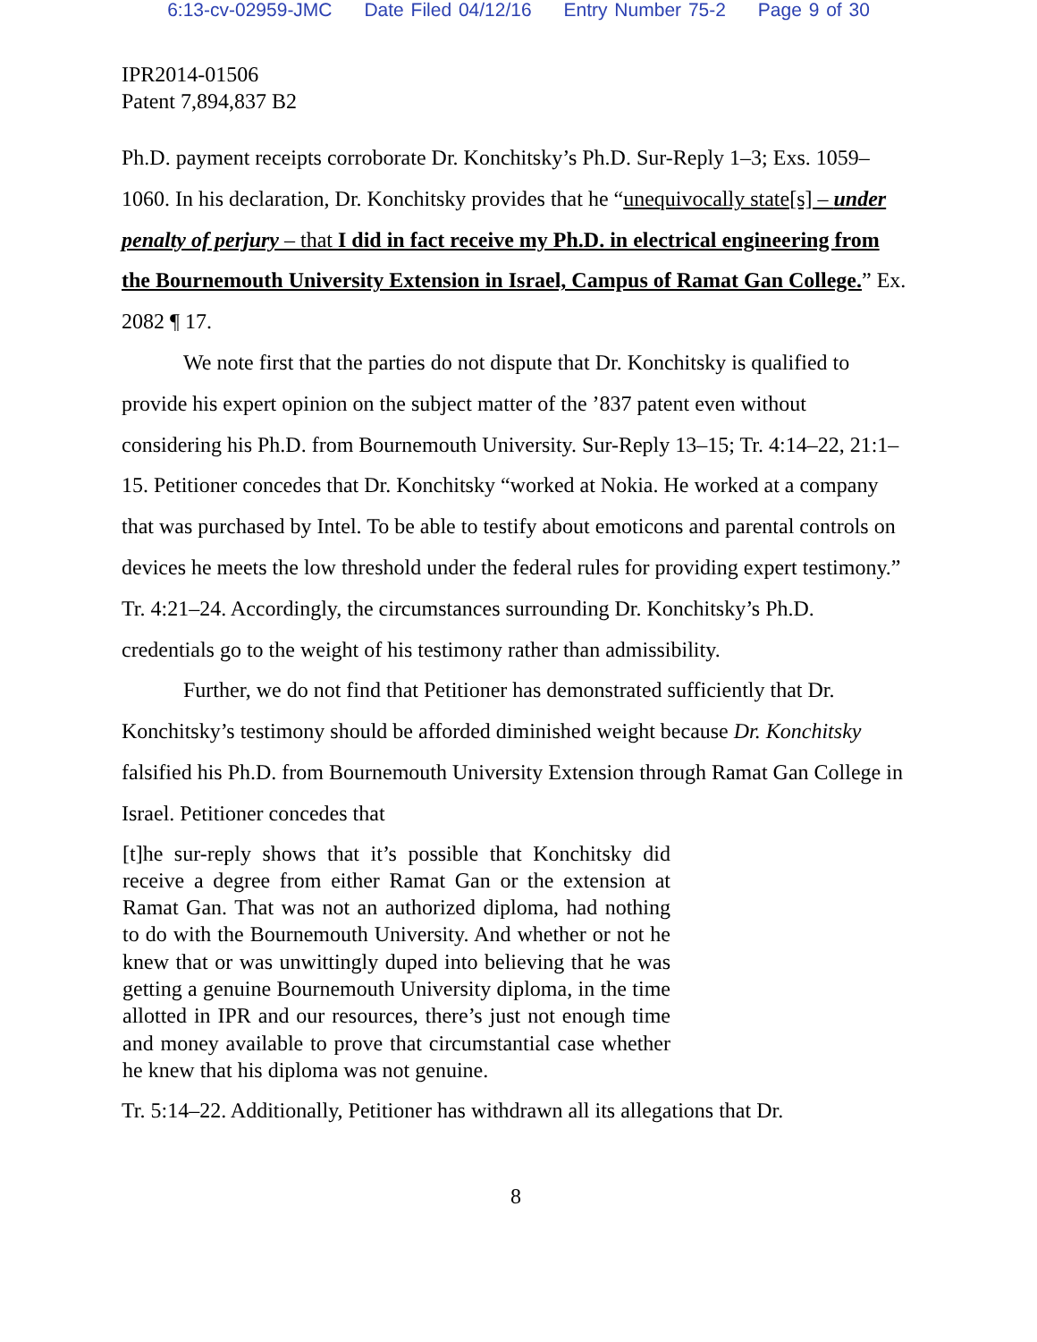6:13-cv-02959-JMC Date Filed 04/12/16 Entry Number 75-2 Page 9 of 30
IPR2014-01506
Patent 7,894,837 B2
Ph.D. payment receipts corroborate Dr. Konchitsky’s Ph.D. Sur-Reply 1–3; Exs. 1059–1060. In his declaration, Dr. Konchitsky provides that he “unequivocally state[s] – under penalty of perjury – that I did in fact receive my Ph.D. in electrical engineering from the Bournemouth University Extension in Israel, Campus of Ramat Gan College.” Ex. 2082 ¶ 17.
We note first that the parties do not dispute that Dr. Konchitsky is qualified to provide his expert opinion on the subject matter of the ’837 patent even without considering his Ph.D. from Bournemouth University. Sur-Reply 13–15; Tr. 4:14–22, 21:1–15. Petitioner concedes that Dr. Konchitsky “worked at Nokia. He worked at a company that was purchased by Intel. To be able to testify about emoticons and parental controls on devices he meets the low threshold under the federal rules for providing expert testimony.” Tr. 4:21–24. Accordingly, the circumstances surrounding Dr. Konchitsky’s Ph.D. credentials go to the weight of his testimony rather than admissibility.
Further, we do not find that Petitioner has demonstrated sufficiently that Dr. Konchitsky’s testimony should be afforded diminished weight because Dr. Konchitsky falsified his Ph.D. from Bournemouth University Extension through Ramat Gan College in Israel. Petitioner concedes that
[t]he sur-reply shows that it’s possible that Konchitsky did receive a degree from either Ramat Gan or the extension at Ramat Gan. That was not an authorized diploma, had nothing to do with the Bournemouth University. And whether or not he knew that or was unwittingly duped into believing that he was getting a genuine Bournemouth University diploma, in the time allotted in IPR and our resources, there’s just not enough time and money available to prove that circumstantial case whether he knew that his diploma was not genuine.
Tr. 5:14–22. Additionally, Petitioner has withdrawn all its allegations that Dr.
8